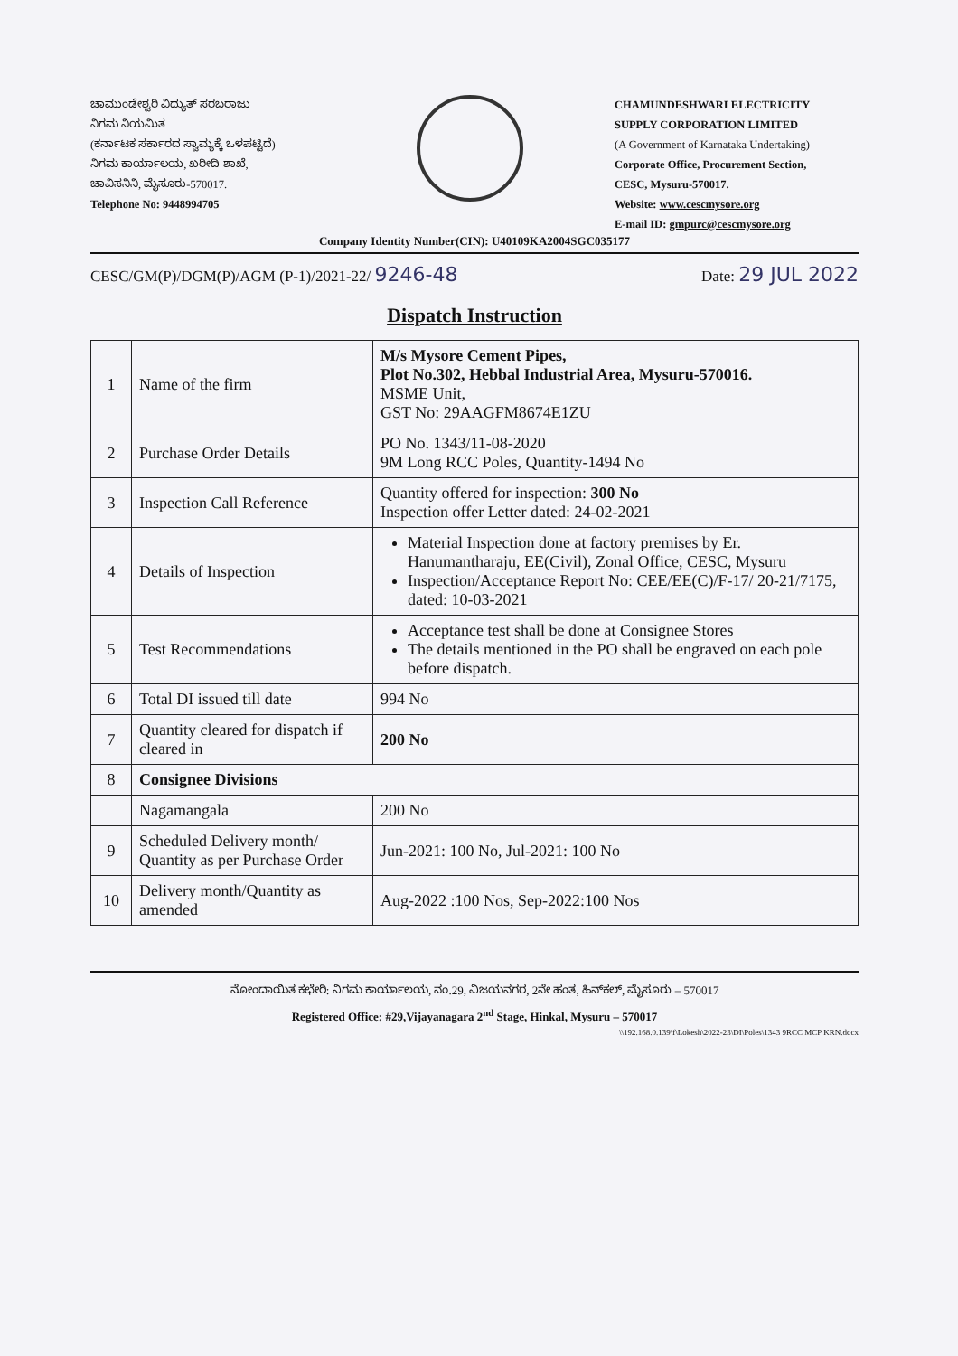ಚಾಮುಂಡೇಶ್ವರಿ ವಿದ್ಯುತ್ ಸರಬರಾಜು
ನಿಗಮ ನಿಯಮಿತ
(ಕರ್ನಾಟಕ ಸರ್ಕಾರದ ಸ್ವಾಮ್ಯಕ್ಕೆ ಒಳಪಟ್ಟಿದೆ)
ನಿಗಮ ಕಾರ್ಯಾಲಯ, ಖರೀದಿ ಶಾಖೆ,
ಚಾವಿಸನಿನಿ, ಮೈಸೂರು-570017.
Telephone No: 9448994705
CHAMUNDESHWARI ELECTRICITY
SUPPLY CORPORATION LIMITED
(A Government of Karnataka Undertaking)
Corporate Office, Procurement Section,
CESC, Mysuru-570017.
Website: www.cescmysore.org
E-mail ID: gmpurc@cescmysore.org
Company Identity Number(CIN): U40109KA2004SGC035177
CESC/GM(P)/DGM(P)/AGM (P-1)/2021-22/ 9246-48 Date: 29 JUL 2022
Dispatch Instruction
| 1 | Name of the firm | M/s Mysore Cement Pipes, Plot No.302, Hebbal Industrial Area, Mysuru-570016. MSME Unit, GST No: 29AAGFM8674E1ZU |
| 2 | Purchase Order Details | PO No. 1343/11-08-2020 9M Long RCC Poles, Quantity-1494 No |
| 3 | Inspection Call Reference | Quantity offered for inspection: 300 No Inspection offer Letter dated: 24-02-2021 |
| 4 | Details of Inspection | Material Inspection done at factory premises by Er. Hanumantharaju, EE(Civil), Zonal Office, CESC, Mysuru Inspection/Acceptance Report No: CEE/EE(C)/F-17/ 20-21/7175, dated: 10-03-2021 |
| 5 | Test Recommendations | Acceptance test shall be done at Consignee Stores The details mentioned in the PO shall be engraved on each pole before dispatch. |
| 6 | Total DI issued till date | 994 No |
| 7 | Quantity cleared for dispatch if cleared in | 200 No |
| 8 | Consignee Divisions | |
| | Nagamangala | 200 No |
| 9 | Scheduled Delivery month/ Quantity as per Purchase Order | Jun-2021: 100 No, Jul-2021: 100 No |
| 10 | Delivery month/Quantity as amended | Aug-2022 :100 Nos, Sep-2022:100 Nos |
ನೋಂದಾಯಿತ ಕಛೇರಿ: ನಿಗಮ ಕಾರ್ಯಾಲಯ, ನಂ.29, ವಿಜಯನಗರ, 2ನೇ ಹಂತ, ಹಿನ್‌ಕಲ್, ಮೈಸೂರು – 570017
Registered Office: #29,Vijayanagara 2<sup>nd</sup> Stage, Hinkal, Mysuru – 570017
\\192.168.0.139\f\Lokesh\2022-23\DI\Poles\1343 9RCC MCP KRN.docx